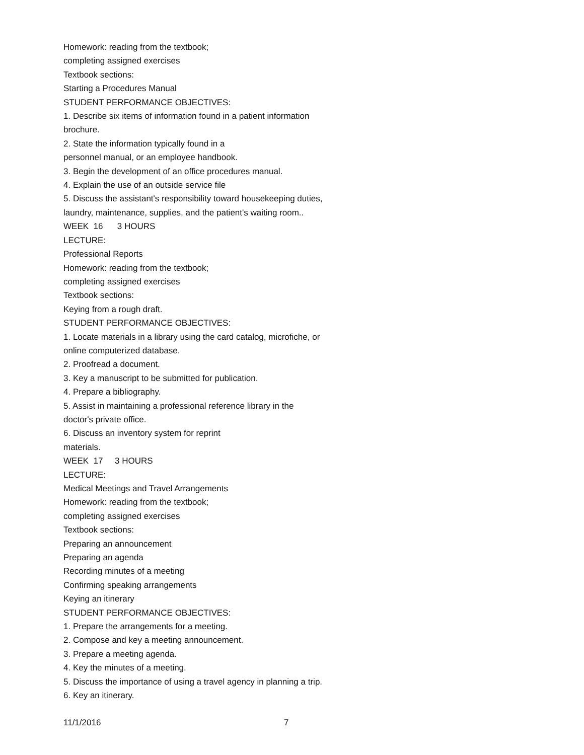Homework: reading from the textbook;
completing assigned exercises
Textbook sections:
Starting a Procedures Manual
STUDENT PERFORMANCE OBJECTIVES:
1. Describe six items of information found in a patient information
brochure.
2. State the information typically found in a
personnel manual, or an employee handbook.
3. Begin the development of an office procedures manual.
4. Explain the use of an outside service file
5. Discuss the assistant's responsibility toward housekeeping duties,
laundry, maintenance, supplies, and the patient's waiting room..
WEEK 16 3 HOURS
LECTURE:
Professional Reports
Homework: reading from the textbook;
completing assigned exercises
Textbook sections:
Keying from a rough draft.
STUDENT PERFORMANCE OBJECTIVES:
1. Locate materials in a library using the card catalog, microfiche, or
online computerized database.
2. Proofread a document.
3. Key a manuscript to be submitted for publication.
4. Prepare a bibliography.
5. Assist in maintaining a professional reference library in the
doctor's private office.
6. Discuss an inventory system for reprint
materials.
WEEK 17 3 HOURS
LECTURE:
Medical Meetings and Travel Arrangements
Homework: reading from the textbook;
completing assigned exercises
Textbook sections:
Preparing an announcement
Preparing an agenda
Recording minutes of a meeting
Confirming speaking arrangements
Keying an itinerary
STUDENT PERFORMANCE OBJECTIVES:
1. Prepare the arrangements for a meeting.
2. Compose and key a meeting announcement.
3. Prepare a meeting agenda.
4. Key the minutes of a meeting.
5. Discuss the importance of using a travel agency in planning a trip.
6. Key an itinerary.
11/1/2016 7